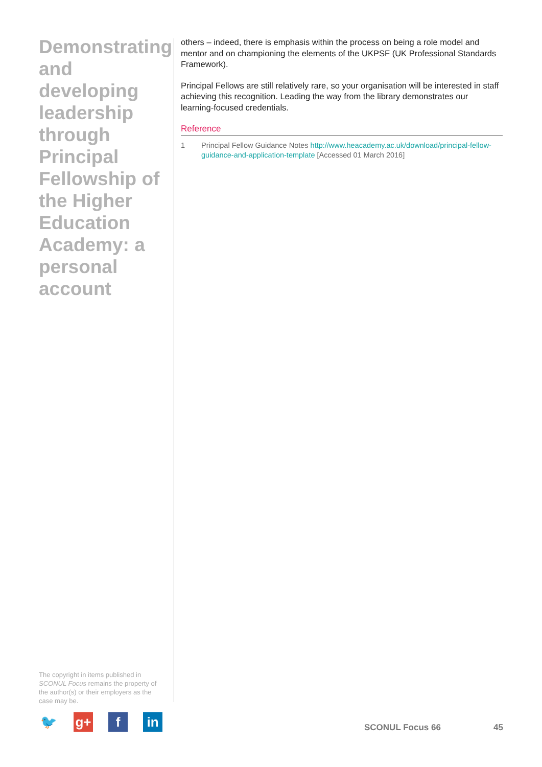Demonstrating and developing leadership through Principal Fellowship of the Higher Education Academy: a personal account
others – indeed, there is emphasis within the process on being a role model and mentor and on championing the elements of the UKPSF (UK Professional Standards Framework).
Principal Fellows are still relatively rare, so your organisation will be interested in staff achieving this recognition. Leading the way from the library demonstrates our learning-focused credentials.
Reference
1 Principal Fellow Guidance Notes http://www.heacademy.ac.uk/download/principal-fellow-guidance-and-application-template [Accessed 01 March 2016]
The copyright in items published in SCONUL Focus remains the property of the author(s) or their employers as the case may be.
🐦 g+ f in
SCONUL Focus 66 45